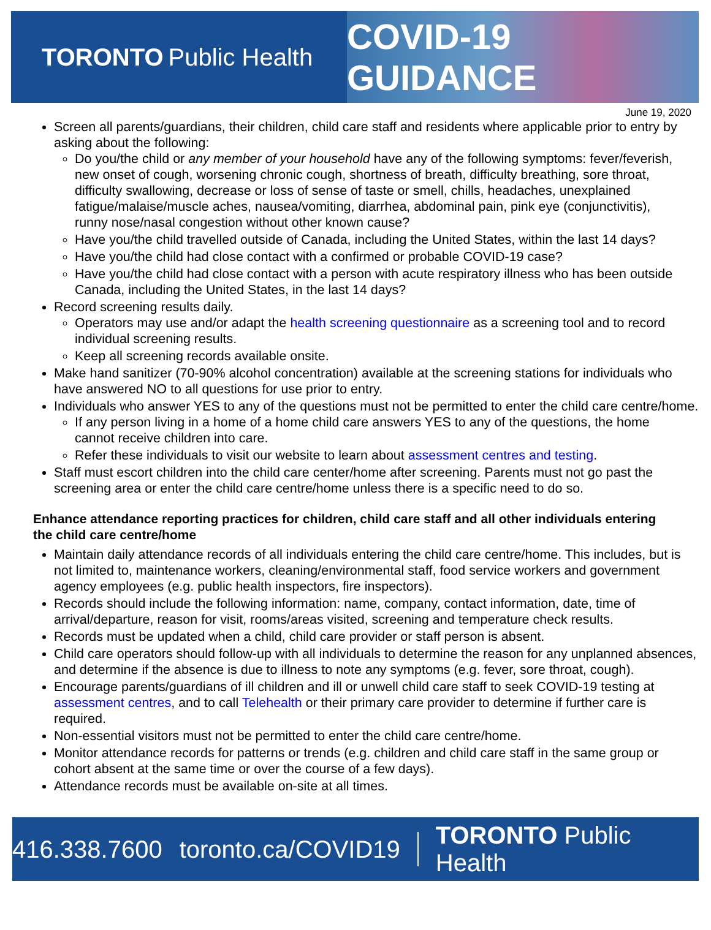TORONTO Public Health
COVID-19 GUIDANCE
June 19, 2020
Screen all parents/guardians, their children, child care staff and residents where applicable prior to entry by asking about the following:
Do you/the child or any member of your household have any of the following symptoms: fever/feverish, new onset of cough, worsening chronic cough, shortness of breath, difficulty breathing, sore throat, difficulty swallowing, decrease or loss of sense of taste or smell, chills, headaches, unexplained fatigue/malaise/muscle aches, nausea/vomiting, diarrhea, abdominal pain, pink eye (conjunctivitis), runny nose/nasal congestion without other known cause?
Have you/the child travelled outside of Canada, including the United States, within the last 14 days?
Have you/the child had close contact with a confirmed or probable COVID-19 case?
Have you/the child had close contact with a person with acute respiratory illness who has been outside Canada, including the United States, in the last 14 days?
Record screening results daily.
Operators may use and/or adapt the health screening questionnaire as a screening tool and to record individual screening results.
Keep all screening records available onsite.
Make hand sanitizer (70-90% alcohol concentration) available at the screening stations for individuals who have answered NO to all questions for use prior to entry.
Individuals who answer YES to any of the questions must not be permitted to enter the child care centre/home.
If any person living in a home of a home child care answers YES to any of the questions, the home cannot receive children into care.
Refer these individuals to visit our website to learn about assessment centres and testing.
Staff must escort children into the child care center/home after screening. Parents must not go past the screening area or enter the child care centre/home unless there is a specific need to do so.
Enhance attendance reporting practices for children, child care staff and all other individuals entering the child care centre/home
Maintain daily attendance records of all individuals entering the child care centre/home. This includes, but is not limited to, maintenance workers, cleaning/environmental staff, food service workers and government agency employees (e.g. public health inspectors, fire inspectors).
Records should include the following information: name, company, contact information, date, time of arrival/departure, reason for visit, rooms/areas visited, screening and temperature check results.
Records must be updated when a child, child care provider or staff person is absent.
Child care operators should follow-up with all individuals to determine the reason for any unplanned absences, and determine if the absence is due to illness to note any symptoms (e.g. fever, sore throat, cough).
Encourage parents/guardians of ill children and ill or unwell child care staff to seek COVID-19 testing at assessment centres, and to call Telehealth or their primary care provider to determine if further care is required.
Non-essential visitors must not be permitted to enter the child care centre/home.
Monitor attendance records for patterns or trends (e.g. children and child care staff in the same group or cohort absent at the same time or over the course of a few days).
Attendance records must be available on-site at all times.
416.338.7600 toronto.ca/COVID19 TORONTO Public Health